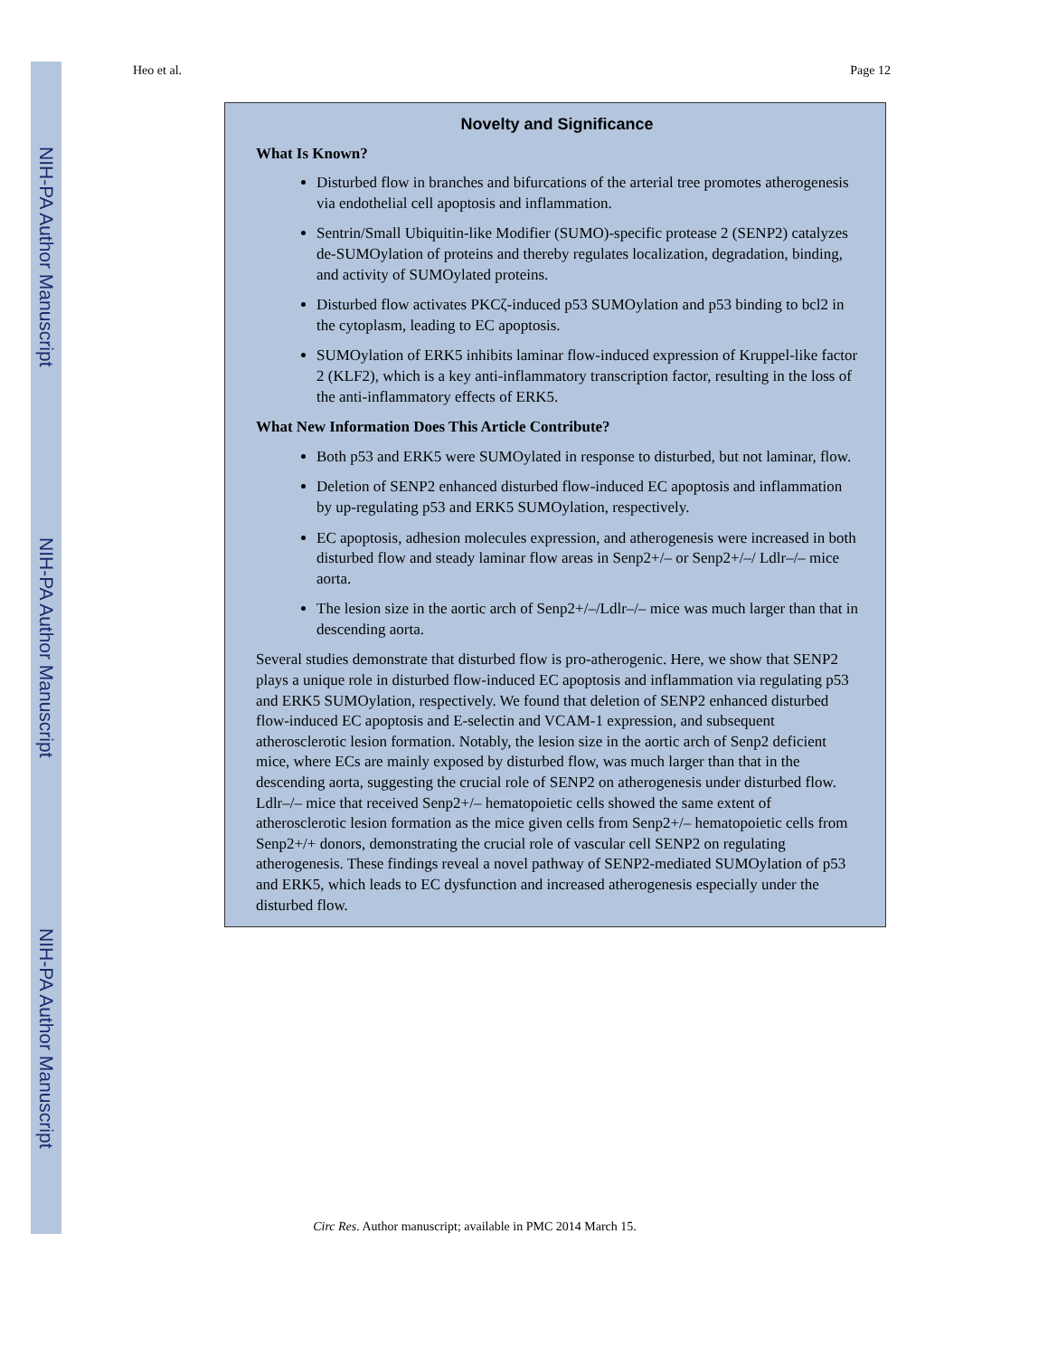NIH-PA Author Manuscript
NIH-PA Author Manuscript
NIH-PA Author Manuscript
Heo et al. Page 12
Novelty and Significance
What Is Known?
Disturbed flow in branches and bifurcations of the arterial tree promotes atherogenesis via endothelial cell apoptosis and inflammation.
Sentrin/Small Ubiquitin-like Modifier (SUMO)-specific protease 2 (SENP2) catalyzes de-SUMOylation of proteins and thereby regulates localization, degradation, binding, and activity of SUMOylated proteins.
Disturbed flow activates PKCζ-induced p53 SUMOylation and p53 binding to bcl2 in the cytoplasm, leading to EC apoptosis.
SUMOylation of ERK5 inhibits laminar flow-induced expression of Kruppel-like factor 2 (KLF2), which is a key anti-inflammatory transcription factor, resulting in the loss of the anti-inflammatory effects of ERK5.
What New Information Does This Article Contribute?
Both p53 and ERK5 were SUMOylated in response to disturbed, but not laminar, flow.
Deletion of SENP2 enhanced disturbed flow-induced EC apoptosis and inflammation by up-regulating p53 and ERK5 SUMOylation, respectively.
EC apoptosis, adhesion molecules expression, and atherogenesis were increased in both disturbed flow and steady laminar flow areas in Senp2+/– or Senp2+/–/ Ldlr–/– mice aorta.
The lesion size in the aortic arch of Senp2+/–/Ldlr–/– mice was much larger than that in descending aorta.
Several studies demonstrate that disturbed flow is pro-atherogenic. Here, we show that SENP2 plays a unique role in disturbed flow-induced EC apoptosis and inflammation via regulating p53 and ERK5 SUMOylation, respectively. We found that deletion of SENP2 enhanced disturbed flow-induced EC apoptosis and E-selectin and VCAM-1 expression, and subsequent atherosclerotic lesion formation. Notably, the lesion size in the aortic arch of Senp2 deficient mice, where ECs are mainly exposed by disturbed flow, was much larger than that in the descending aorta, suggesting the crucial role of SENP2 on atherogenesis under disturbed flow. Ldlr–/– mice that received Senp2+/– hematopoietic cells showed the same extent of atherosclerotic lesion formation as the mice given cells from Senp2+/– hematopoietic cells from Senp2+/+ donors, demonstrating the crucial role of vascular cell SENP2 on regulating atherogenesis. These findings reveal a novel pathway of SENP2-mediated SUMOylation of p53 and ERK5, which leads to EC dysfunction and increased atherogenesis especially under the disturbed flow.
Circ Res. Author manuscript; available in PMC 2014 March 15.